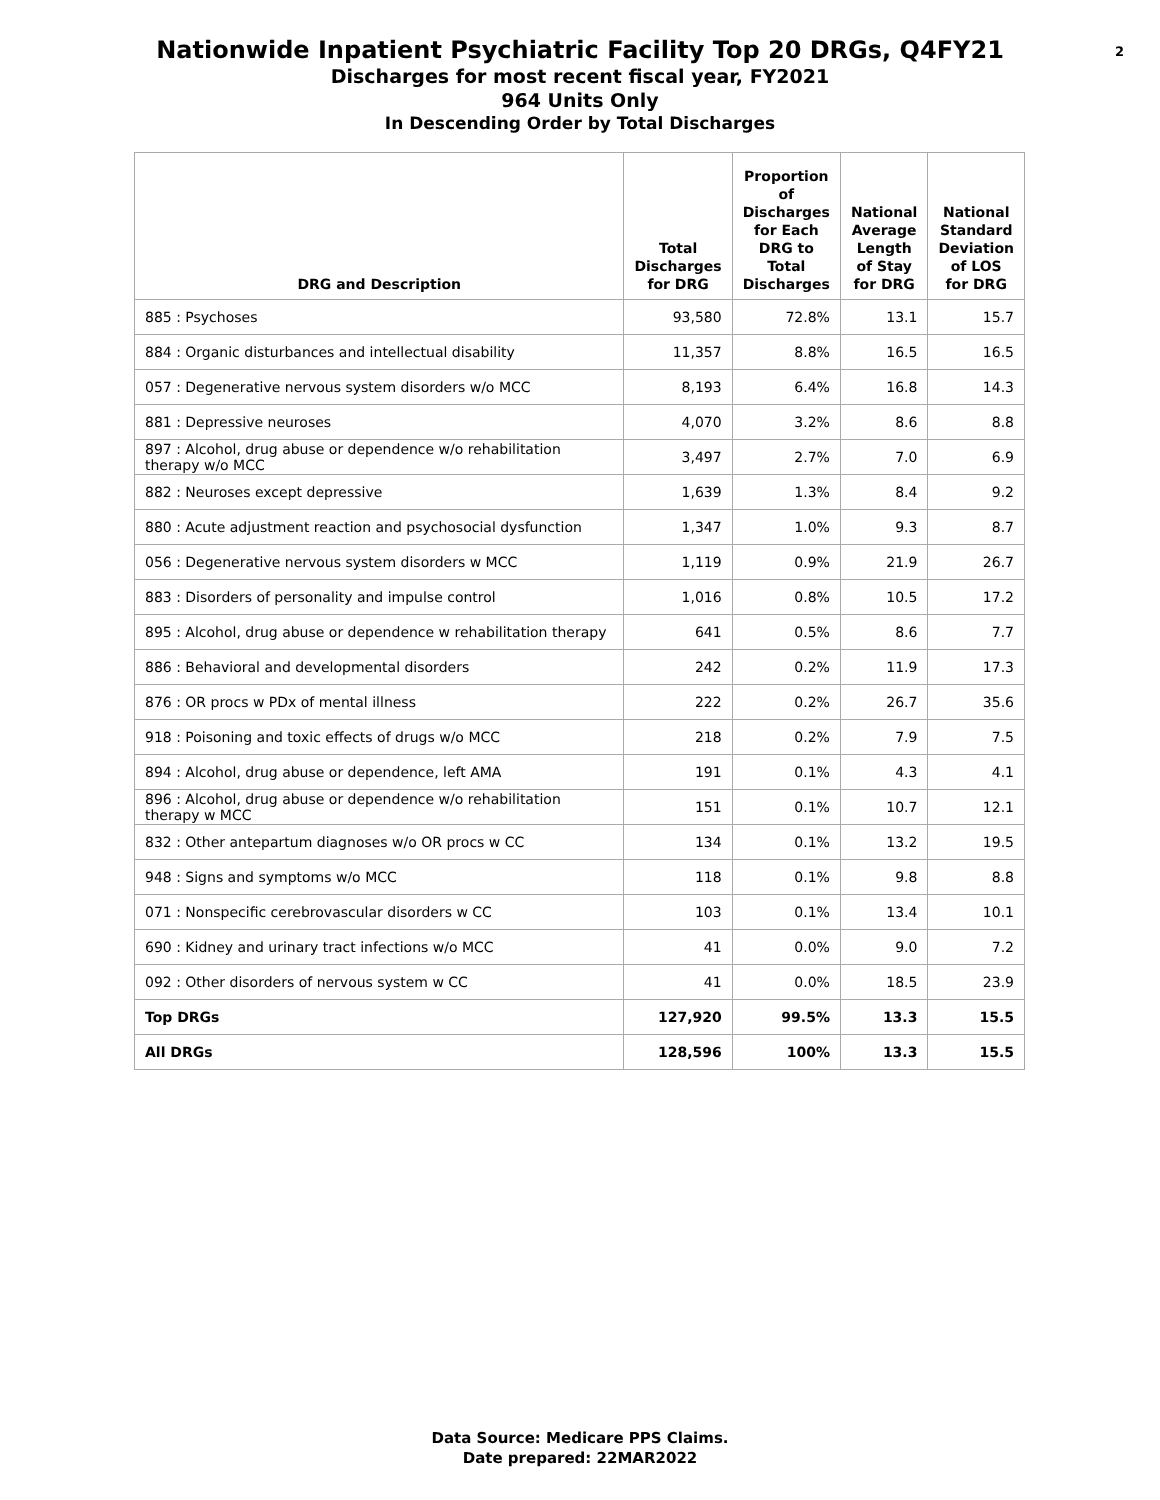Nationwide Inpatient Psychiatric Facility Top 20 DRGs, Q4FY21
Discharges for most recent fiscal year, FY2021
964 Units Only
In Descending Order by Total Discharges
2
| DRG and Description | Total Discharges for DRG | Proportion of Discharges for Each DRG to Total Discharges | National Average Length of Stay for DRG | National Standard Deviation of LOS for DRG |
| --- | --- | --- | --- | --- |
| 885 : Psychoses | 93,580 | 72.8% | 13.1 | 15.7 |
| 884 : Organic disturbances and intellectual disability | 11,357 | 8.8% | 16.5 | 16.5 |
| 057 : Degenerative nervous system disorders w/o MCC | 8,193 | 6.4% | 16.8 | 14.3 |
| 881 : Depressive neuroses | 4,070 | 3.2% | 8.6 | 8.8 |
| 897 : Alcohol, drug abuse or dependence w/o rehabilitation therapy w/o MCC | 3,497 | 2.7% | 7.0 | 6.9 |
| 882 : Neuroses except depressive | 1,639 | 1.3% | 8.4 | 9.2 |
| 880 : Acute adjustment reaction and psychosocial dysfunction | 1,347 | 1.0% | 9.3 | 8.7 |
| 056 : Degenerative nervous system disorders w MCC | 1,119 | 0.9% | 21.9 | 26.7 |
| 883 : Disorders of personality and impulse control | 1,016 | 0.8% | 10.5 | 17.2 |
| 895 : Alcohol, drug abuse or dependence w rehabilitation therapy | 641 | 0.5% | 8.6 | 7.7 |
| 886 : Behavioral and developmental disorders | 242 | 0.2% | 11.9 | 17.3 |
| 876 : OR procs w PDx of mental illness | 222 | 0.2% | 26.7 | 35.6 |
| 918 : Poisoning and toxic effects of drugs w/o MCC | 218 | 0.2% | 7.9 | 7.5 |
| 894 : Alcohol, drug abuse or dependence, left AMA | 191 | 0.1% | 4.3 | 4.1 |
| 896 : Alcohol, drug abuse or dependence w/o rehabilitation therapy w MCC | 151 | 0.1% | 10.7 | 12.1 |
| 832 : Other antepartum diagnoses w/o OR procs w CC | 134 | 0.1% | 13.2 | 19.5 |
| 948 : Signs and symptoms w/o MCC | 118 | 0.1% | 9.8 | 8.8 |
| 071 : Nonspecific cerebrovascular disorders w CC | 103 | 0.1% | 13.4 | 10.1 |
| 690 : Kidney and urinary tract infections w/o MCC | 41 | 0.0% | 9.0 | 7.2 |
| 092 : Other disorders of nervous system w CC | 41 | 0.0% | 18.5 | 23.9 |
| Top DRGs | 127,920 | 99.5% | 13.3 | 15.5 |
| All DRGs | 128,596 | 100% | 13.3 | 15.5 |
Data Source: Medicare PPS Claims.
Date prepared: 22MAR2022